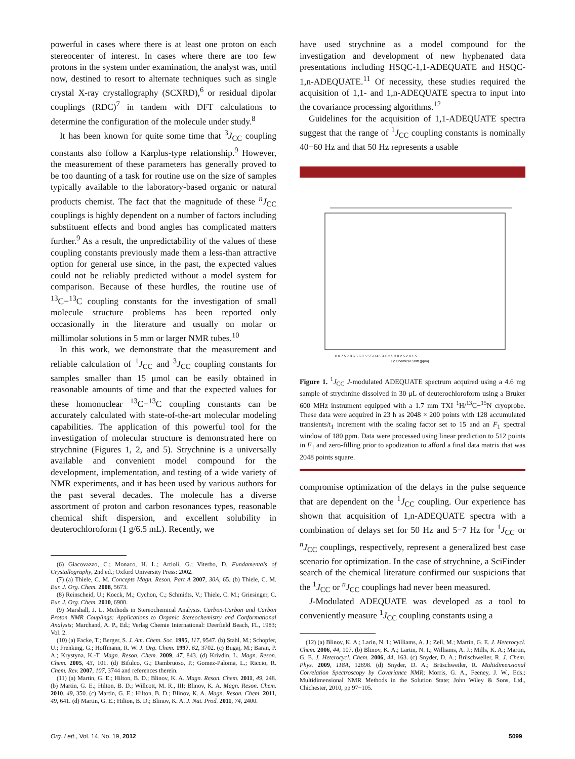powerful in cases where there is at least one proton on each stereocenter of interest. In cases where there are too few protons in the system under examination, the analyst was, until now, destined to resort to alternate techniques such as single crystal X-ray crystallography (SCXRD),<sup>6</sup> or residual dipolar couplings (RDC)<sup>7</sup> in tandem with DFT calculations to determine the configuration of the molecule under study.<sup>8</sup>
It has been known for quite some time that <sup>3</sup>J<sub>CC</sub> coupling constants also follow a Karplus-type relationship.<sup>9</sup> However, the measurement of these parameters has generally proved to be too daunting of a task for routine use on the size of samples typically available to the laboratory-based organic or natural products chemist. The fact that the magnitude of these <sup>n</sup>J<sub>CC</sub> couplings is highly dependent on a number of factors including substituent effects and bond angles has complicated matters further.<sup>9</sup> As a result, the unpredictability of the values of these coupling constants previously made them a less-than attractive option for general use since, in the past, the expected values could not be reliably predicted without a model system for comparison. Because of these hurdles, the routine use of <sup>13</sup>C−<sup>13</sup>C coupling constants for the investigation of small molecule structure problems has been reported only occasionally in the literature and usually on molar or millimolar solutions in 5 mm or larger NMR tubes.<sup>10</sup>
In this work, we demonstrate that the measurement and reliable calculation of <sup>1</sup>J<sub>CC</sub> and <sup>3</sup>J<sub>CC</sub> coupling constants for samples smaller than 15 μmol can be easily obtained in reasonable amounts of time and that the expected values for these homonuclear <sup>13</sup>C−<sup>13</sup>C coupling constants can be accurately calculated with state-of-the-art molecular modeling capabilities. The application of this powerful tool for the investigation of molecular structure is demonstrated here on strychnine (Figures 1, 2, and 5). Strychnine is a universally available and convenient model compound for the development, implementation, and testing of a wide variety of NMR experiments, and it has been used by various authors for the past several decades. The molecule has a diverse assortment of proton and carbon resonances types, reasonable chemical shift dispersion, and excellent solubility in deuterochloroform (1 g/6.5 mL). Recently, we
(6) Giacovazzo, C.; Monaco, H. L.; Artioli, G.; Viterbo, D. Fundamentals of Crystallography, 2nd ed.; Oxford University Press: 2002.
(7) (a) Thiele, C. M. Concepts Magn. Reson. Part A 2007, 30A, 65. (b) Thiele, C. M. Eur. J. Org. Chem. 2008, 5673.
(8) Reinscheid, U.; Koeck, M.; Cychon, C.; Schmidts, V.; Thiele, C. M.; Griesinger, C. Eur. J. Org. Chem. 2010, 6900.
(9) Marshall, J. L. Methods in Stereochemical Analysis. Carbon-Carbon and Carbon Proton NMR Couplings: Applications to Organic Stereochemistry and Conformational Analysis; Marchand, A. P., Ed.; Verlag Chemie International: Deerfield Beach, FL, 1983; Vol. 2.
(10) (a) Facke, T.; Berger, S. J. Am. Chem. Soc. 1995, 117, 9547. (b) Stahl, M.; Schopfer, U.; Frenking, G.; Hoffmann, R. W. J. Org. Chem. 1997, 62, 3702. (c) Bugaj, M.; Baran, P. A.; Krystyna, K.-T. Magn. Reson. Chem. 2009, 47, 843. (d) Krivdin, L. Magn. Reson. Chem. 2005, 43, 101. (d) Bifulco, G.; Dambruoso, P.; Gomez-Paloma, L.; Riccio, R. Chem. Rev. 2007, 107, 3744 and references therein.
(11) (a) Martin, G. E.; Hilton, B. D.; Blinov, K. A. Magn. Reson. Chem. 2011, 49, 248. (b) Martin, G. E.; Hilton, B. D.; Willcott, M. R., III; Blinov, K. A. Magn. Reson. Chem. 2010, 49, 350. (c) Martin, G. E.; Hilton, B. D.; Blinov, K. A. Magn. Reson. Chem. 2011, 49, 641. (d) Martin, G. E.; Hilton, B. D.; Blinov, K. A. J. Nat. Prod. 2011, 74, 2400.
have used strychnine as a model compound for the investigation and development of new hyphenated data presentations including HSQC-1,1-ADEQUATE and HSQC-1,n-ADEQUATE.<sup>11</sup> Of necessity, these studies required the acquisition of 1,1- and 1,n-ADEQUATE spectra to input into the covariance processing algorithms.<sup>12</sup>
Guidelines for the acquisition of 1,1-ADEQUATE spectra suggest that the range of <sup>1</sup>J<sub>CC</sub> coupling constants is nominally 40−60 Hz and that 50 Hz represents a usable
8.0 7.5 7.0 6.5 6.0 5.5 5.0 4.5 4.0 3.5 3.0 2.5 2.0 1.5
F2 Chemical Shift (ppm)
Figure 1. <sup>1</sup>J<sub>CC</sub> J-modulated ADEQUATE spectrum acquired using a 4.6 mg sample of strychnine dissolved in 30 μL of deuterochloroform using a Bruker 600 MHz instrument equipped with a 1.7 mm TXI <sup>1</sup>H/<sup>13</sup>C−<sup>15</sup>N cryoprobe. These data were acquired in 23 h as 2048 × 200 points with 128 accumulated transients/t<sub>1</sub> increment with the scaling factor set to 15 and an F<sub>1</sub> spectral window of 180 ppm. Data were processed using linear prediction to 512 points in F<sub>1</sub> and zero-filling prior to apodization to afford a final data matrix that was 2048 points square.
compromise optimization of the delays in the pulse sequence that are dependent on the <sup>1</sup>J<sub>CC</sub> coupling. Our experience has shown that acquisition of 1,n-ADEQUATE spectra with a combination of delays set for 50 Hz and 5−7 Hz for <sup>1</sup>J<sub>CC</sub> or <sup>n</sup>J<sub>CC</sub> couplings, respectively, represent a generalized best case scenario for optimization. In the case of strychnine, a SciFinder search of the chemical literature confirmed our suspicions that the <sup>1</sup>J<sub>CC</sub> or <sup>n</sup>J<sub>CC</sub> couplings had never been measured.
J-Modulated ADEQUATE was developed as a tool to conveniently measure <sup>1</sup>J<sub>CC</sub> coupling constants using a
(12) (a) Blinov, K. A.; Larin, N. I.; Williams, A. J.; Zell, M.; Martin, G. E. J. Heterocycl. Chem. 2006, 44, 107. (b) Blinov, K. A.; Lartin, N. I.; Williams, A. J.; Mills, K. A.; Martin, G. E. J. Heterocycl. Chem. 2006, 44, 163. (c) Snyder, D. A.; Brüschweiler, R. J. Chem. Phys. 2009, 118A, 12898. (d) Snyder, D. A.; Brüschweiler, R. Multidimensional Correlation Spectroscopy by Covariance NMR; Morris, G. A., Feeney, J. W., Eds.; Multidimensional NMR Methods in the Solution State; John Wiley & Sons, Ltd., Chichester, 2010, pp 97−105.
Org. Lett., Vol. 14, No. 19, 2012
5099